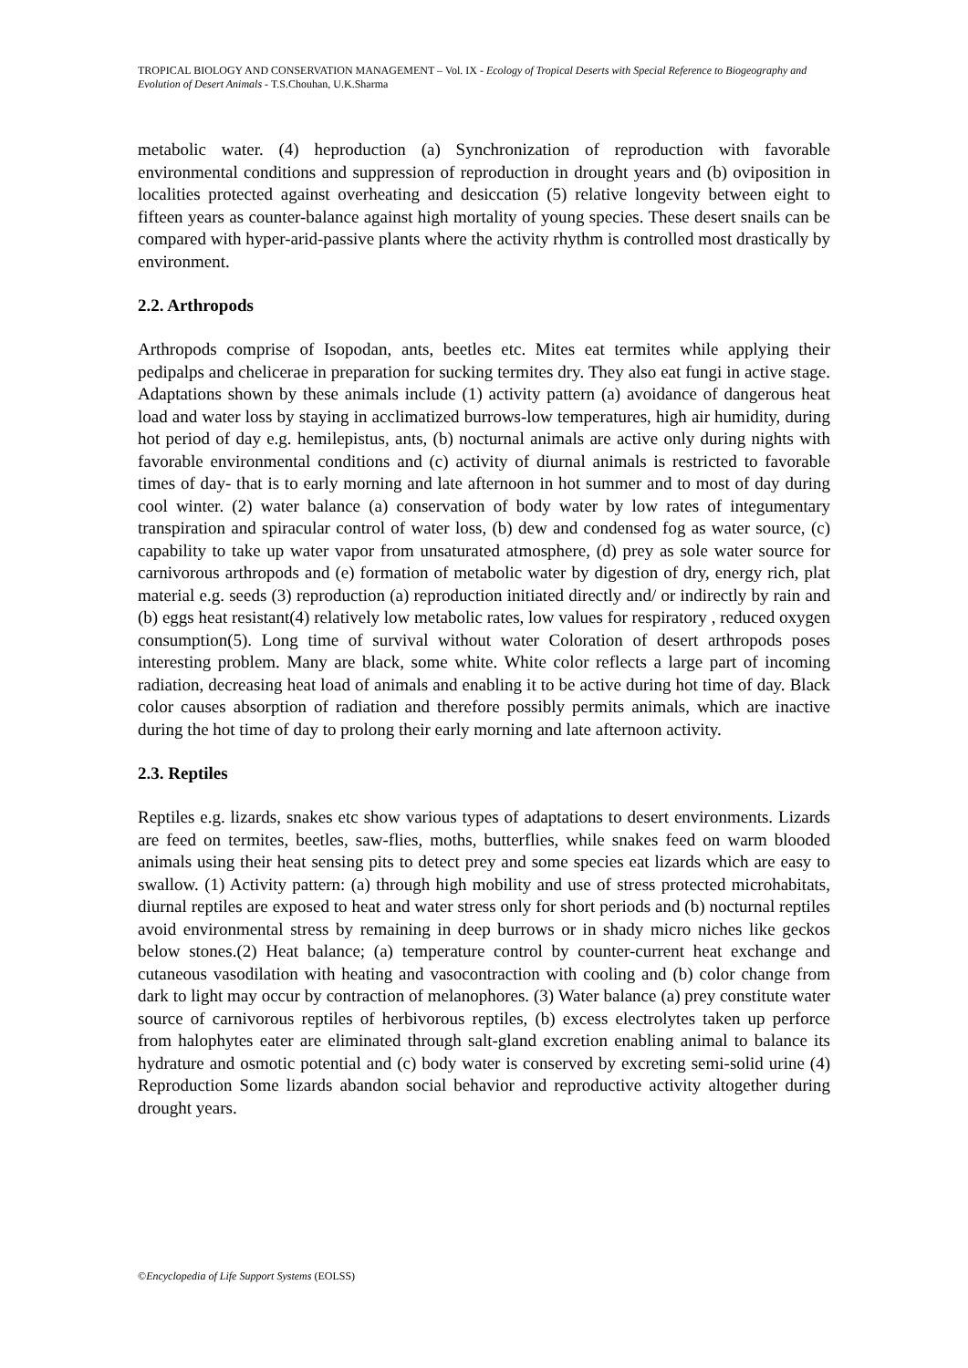TROPICAL BIOLOGY AND CONSERVATION MANAGEMENT – Vol. IX - Ecology of Tropical Deserts with Special Reference to Biogeography and Evolution of Desert Animals - T.S.Chouhan, U.K.Sharma
metabolic water. (4) heproduction (a) Synchronization of reproduction with favorable environmental conditions and suppression of reproduction in drought years and (b) oviposition in localities protected against overheating and desiccation (5) relative longevity between eight to fifteen years as counter-balance against high mortality of young species. These desert snails can be compared with hyper-arid-passive plants where the activity rhythm is controlled most drastically by environment.
2.2. Arthropods
Arthropods comprise of Isopodan, ants, beetles etc. Mites eat termites while applying their pedipalps and chelicerae in preparation for sucking termites dry. They also eat fungi in active stage. Adaptations shown by these animals include (1) activity pattern (a) avoidance of dangerous heat load and water loss by staying in acclimatized burrows-low temperatures, high air humidity, during hot period of day e.g. hemilepistus, ants, (b) nocturnal animals are active only during nights with favorable environmental conditions and (c) activity of diurnal animals is restricted to favorable times of day- that is to early morning and late afternoon in hot summer and to most of day during cool winter. (2) water balance (a) conservation of body water by low rates of integumentary transpiration and spiracular control of water loss, (b) dew and condensed fog as water source, (c) capability to take up water vapor from unsaturated atmosphere, (d) prey as sole water source for carnivorous arthropods and (e) formation of metabolic water by digestion of dry, energy rich, plat material e.g. seeds (3) reproduction (a) reproduction initiated directly and/ or indirectly by rain and (b) eggs heat resistant(4) relatively low metabolic rates, low values for respiratory , reduced oxygen consumption(5). Long time of survival without water Coloration of desert arthropods poses interesting problem. Many are black, some white. White color reflects a large part of incoming radiation, decreasing heat load of animals and enabling it to be active during hot time of day. Black color causes absorption of radiation and therefore possibly permits animals, which are inactive during the hot time of day to prolong their early morning and late afternoon activity.
2.3. Reptiles
Reptiles e.g. lizards, snakes etc show various types of adaptations to desert environments. Lizards are feed on termites, beetles, saw-flies, moths, butterflies, while snakes feed on warm blooded animals using their heat sensing pits to detect prey and some species eat lizards which are easy to swallow. (1) Activity pattern: (a) through high mobility and use of stress protected microhabitats, diurnal reptiles are exposed to heat and water stress only for short periods and (b) nocturnal reptiles avoid environmental stress by remaining in deep burrows or in shady micro niches like geckos below stones.(2) Heat balance; (a) temperature control by counter-current heat exchange and cutaneous vasodilation with heating and vasocontraction with cooling and (b) color change from dark to light may occur by contraction of melanophores. (3) Water balance (a) prey constitute water source of carnivorous reptiles of herbivorous reptiles, (b) excess electrolytes taken up perforce from halophytes eater are eliminated through salt-gland excretion enabling animal to balance its hydrature and osmotic potential and (c) body water is conserved by excreting semi-solid urine (4) Reproduction Some lizards abandon social behavior and reproductive activity altogether during drought years.
©Encyclopedia of Life Support Systems (EOLSS)